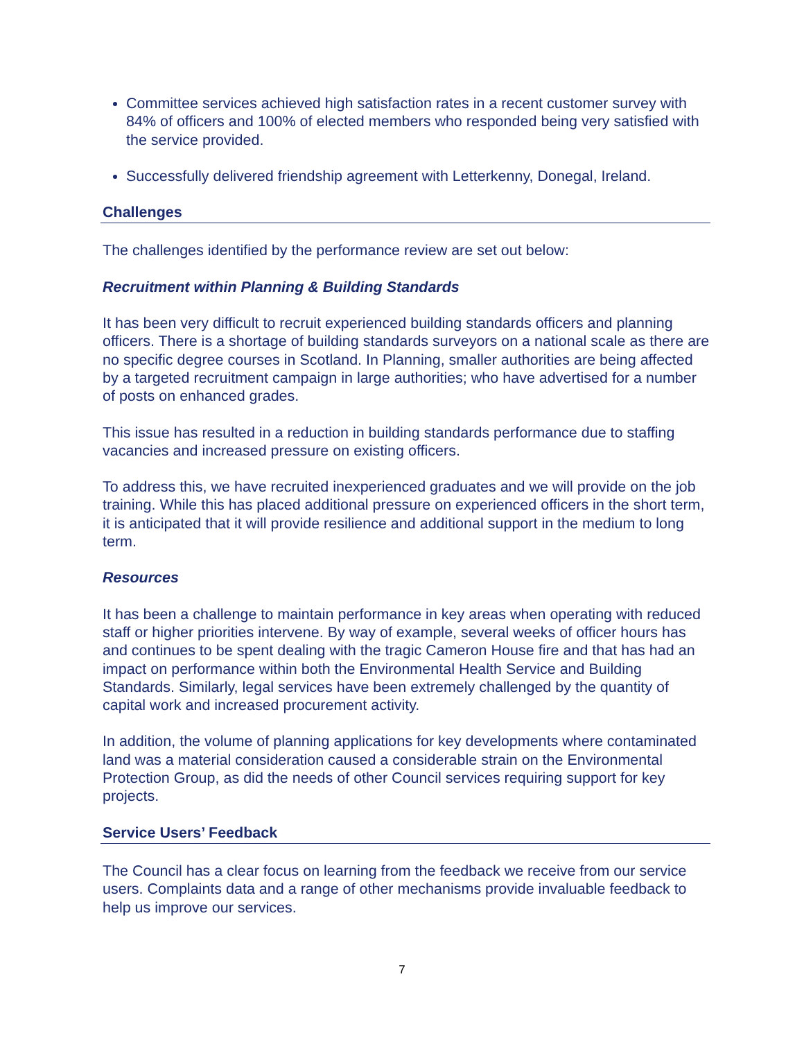Committee services achieved high satisfaction rates in a recent customer survey with 84% of officers and 100% of elected members who responded being very satisfied with the service provided.
Successfully delivered friendship agreement with Letterkenny, Donegal, Ireland.
Challenges
The challenges identified by the performance review are set out below:
Recruitment within Planning & Building Standards
It has been very difficult to recruit experienced building standards officers and planning officers. There is a shortage of building standards surveyors on a national scale as there are no specific degree courses in Scotland. In Planning, smaller authorities are being affected by a targeted recruitment campaign in large authorities; who have advertised for a number of posts on enhanced grades.
This issue has resulted in a reduction in building standards performance due to staffing vacancies and increased pressure on existing officers.
To address this, we have recruited inexperienced graduates and we will provide on the job training. While this has placed additional pressure on experienced officers in the short term, it is anticipated that it will provide resilience and additional support in the medium to long term.
Resources
It has been a challenge to maintain performance in key areas when operating with reduced staff or higher priorities intervene. By way of example, several weeks of officer hours has and continues to be spent dealing with the tragic Cameron House fire and that has had an impact on performance within both the Environmental Health Service and Building Standards. Similarly, legal services have been extremely challenged by the quantity of capital work and increased procurement activity.
In addition, the volume of planning applications for key developments where contaminated land was a material consideration caused a considerable strain on the Environmental Protection Group, as did the needs of other Council services requiring support for key projects.
Service Users’ Feedback
The Council has a clear focus on learning from the feedback we receive from our service users. Complaints data and a range of other mechanisms provide invaluable feedback to help us improve our services.
7